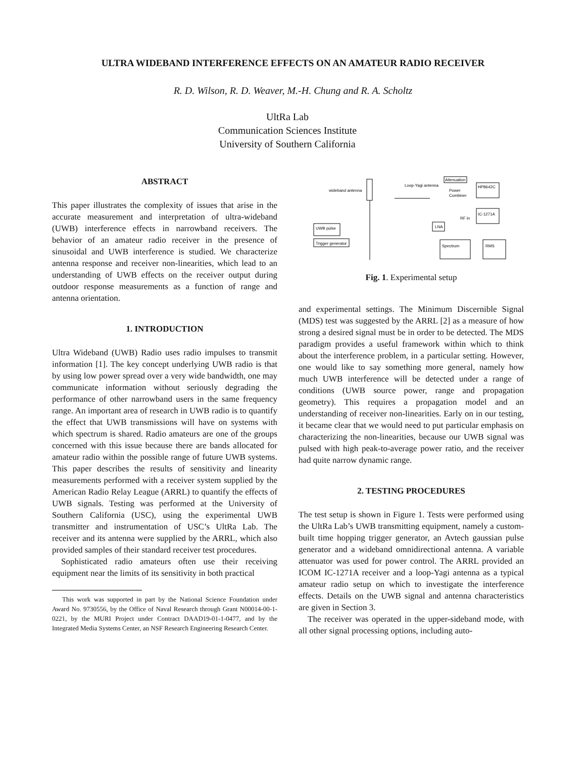ULTRA WIDEBAND INTERFERENCE EFFECTS ON AN AMATEUR RADIO RECEIVER
R. D. Wilson, R. D. Weaver, M.-H. Chung and R. A. Scholtz
UltRa Lab
Communication Sciences Institute
University of Southern California
ABSTRACT
This paper illustrates the complexity of issues that arise in the accurate measurement and interpretation of ultra-wideband (UWB) interference effects in narrowband receivers. The behavior of an amateur radio receiver in the presence of sinusoidal and UWB interference is studied. We characterize antenna response and receiver non-linearities, which lead to an understanding of UWB effects on the receiver output during outdoor response measurements as a function of range and antenna orientation.
1. INTRODUCTION
Ultra Wideband (UWB) Radio uses radio impulses to transmit information [1]. The key concept underlying UWB radio is that by using low power spread over a very wide bandwidth, one may communicate information without seriously degrading the performance of other narrowband users in the same frequency range. An important area of research in UWB radio is to quantify the effect that UWB transmissions will have on systems with which spectrum is shared. Radio amateurs are one of the groups concerned with this issue because there are bands allocated for amateur radio within the possible range of future UWB systems. This paper describes the results of sensitivity and linearity measurements performed with a receiver system supplied by the American Radio Relay League (ARRL) to quantify the effects of UWB signals. Testing was performed at the University of Southern California (USC), using the experimental UWB transmitter and instrumentation of USC’s UltRa Lab. The receiver and its antenna were supplied by the ARRL, which also provided samples of their standard receiver test procedures.
Sophisticated radio amateurs often use their receiving equipment near the limits of its sensitivity in both practical
This work was supported in part by the National Science Foundation under Award No. 9730556, by the Office of Naval Research through Grant N00014-00-1-0221, by the MURI Project under Contract DAAD19-01-1-0477, and by the Integrated Media Systems Center, an NSF Research Engineering Research Center.
wideband antenna
Loop-Yagi antenna
Attenuation
HP8642C
Power
Combiner
IC-1271A
RF in
LNA
UWB pulse
Trigger generator
Spectrum
RMS
Fig. 1. Experimental setup
and experimental settings. The Minimum Discernible Signal (MDS) test was suggested by the ARRL [2] as a measure of how strong a desired signal must be in order to be detected. The MDS paradigm provides a useful framework within which to think about the interference problem, in a particular setting. However, one would like to say something more general, namely how much UWB interference will be detected under a range of conditions (UWB source power, range and propagation geometry). This requires a propagation model and an understanding of receiver non-linearities. Early on in our testing, it became clear that we would need to put particular emphasis on characterizing the non-linearities, because our UWB signal was pulsed with high peak-to-average power ratio, and the receiver had quite narrow dynamic range.
2. TESTING PROCEDURES
The test setup is shown in Figure 1. Tests were performed using the UltRa Lab’s UWB transmitting equipment, namely a custom-built time hopping trigger generator, an Avtech gaussian pulse generator and a wideband omnidirectional antenna. A variable attenuator was used for power control. The ARRL provided an ICOM IC-1271A receiver and a loop-Yagi antenna as a typical amateur radio setup on which to investigate the interference effects. Details on the UWB signal and antenna characteristics are given in Section 3.
The receiver was operated in the upper-sideband mode, with all other signal processing options, including auto-